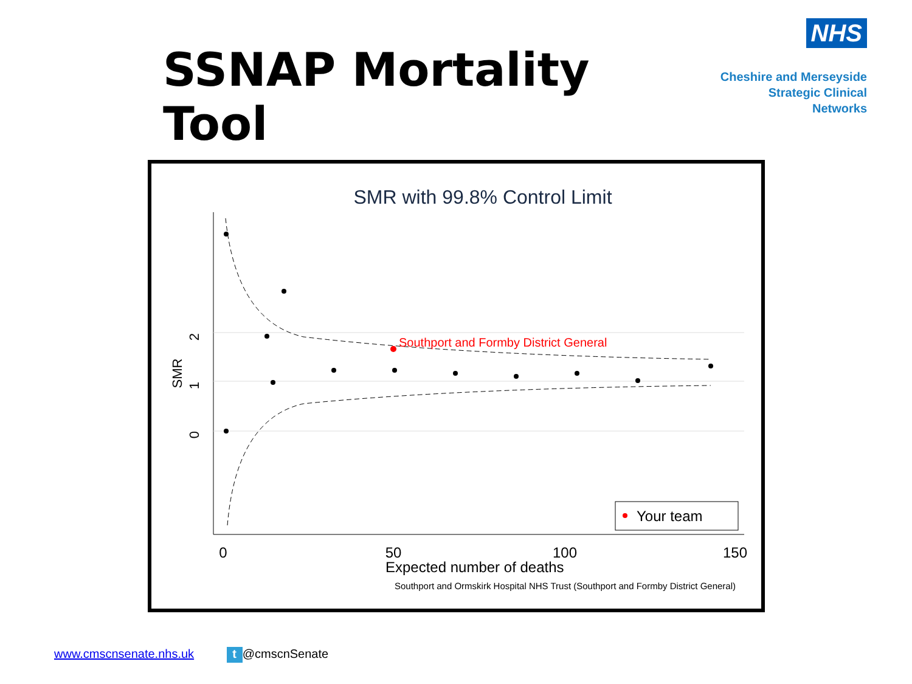SSNAP Mortality Tool
NHS
Cheshire and Merseyside
Strategic Clinical Networks
SMR with 99.8% Control Limit
2
1
0
SMR
0
50
100
150
Expected number of deaths
Southport and Ormskirk Hospital NHS Trust (Southport and Formby District General)
Southport and Formby District General
Your team
www.cmscnsenate.nhs.uk t @cmscnSenate